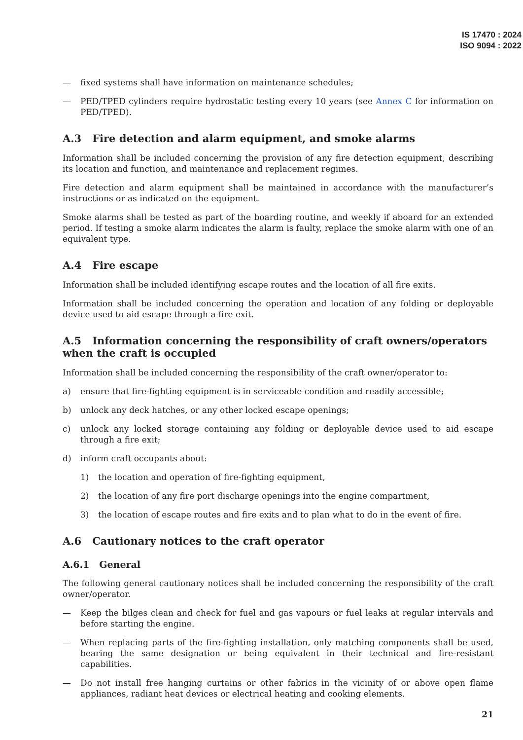IS 17470 : 2024
ISO 9094 : 2022
— fixed systems shall have information on maintenance schedules;
— PED/TPED cylinders require hydrostatic testing every 10 years (see Annex C for information on PED/TPED).
A.3 Fire detection and alarm equipment, and smoke alarms
Information shall be included concerning the provision of any fire detection equipment, describing its location and function, and maintenance and replacement regimes.
Fire detection and alarm equipment shall be maintained in accordance with the manufacturer’s instructions or as indicated on the equipment.
Smoke alarms shall be tested as part of the boarding routine, and weekly if aboard for an extended period. If testing a smoke alarm indicates the alarm is faulty, replace the smoke alarm with one of an equivalent type.
A.4 Fire escape
Information shall be included identifying escape routes and the location of all fire exits.
Information shall be included concerning the operation and location of any folding or deployable device used to aid escape through a fire exit.
A.5 Information concerning the responsibility of craft owners/operators when the craft is occupied
Information shall be included concerning the responsibility of the craft owner/operator to:
a) ensure that fire-fighting equipment is in serviceable condition and readily accessible;
b) unlock any deck hatches, or any other locked escape openings;
c) unlock any locked storage containing any folding or deployable device used to aid escape through a fire exit;
d) inform craft occupants about:
1) the location and operation of fire-fighting equipment,
2) the location of any fire port discharge openings into the engine compartment,
3) the location of escape routes and fire exits and to plan what to do in the event of fire.
A.6 Cautionary notices to the craft operator
A.6.1 General
The following general cautionary notices shall be included concerning the responsibility of the craft owner/operator.
— Keep the bilges clean and check for fuel and gas vapours or fuel leaks at regular intervals and before starting the engine.
— When replacing parts of the fire-fighting installation, only matching components shall be used, bearing the same designation or being equivalent in their technical and fire-resistant capabilities.
— Do not install free hanging curtains or other fabrics in the vicinity of or above open flame appliances, radiant heat devices or electrical heating and cooking elements.
21